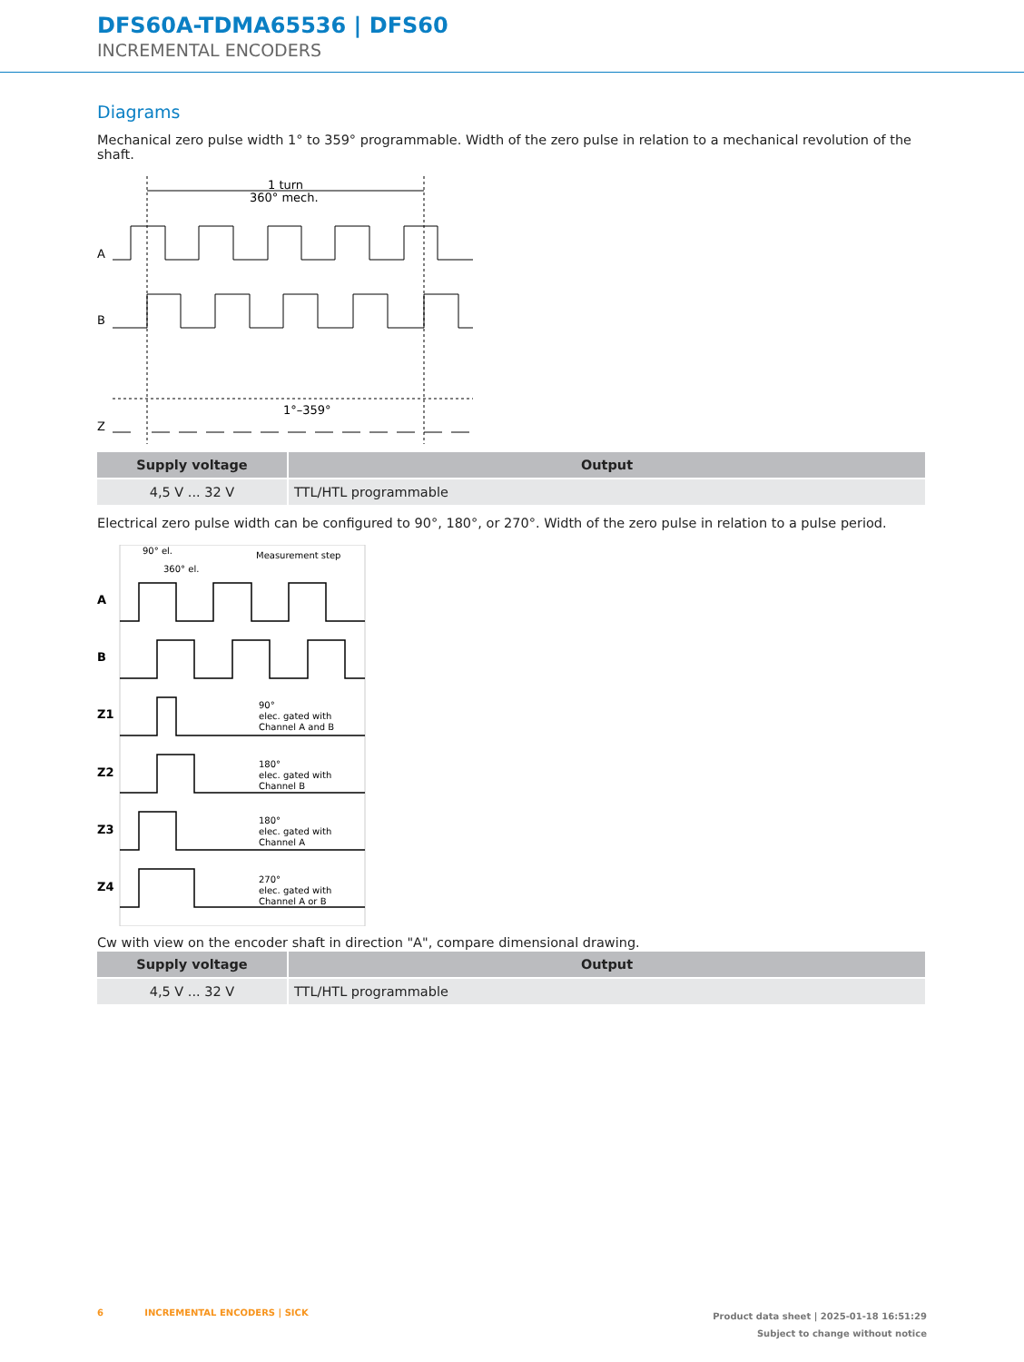DFS60A-TDMA65536 | DFS60
INCREMENTAL ENCODERS
Diagrams
Mechanical zero pulse width 1° to 359° programmable. Width of the zero pulse in relation to a mechanical revolution of the shaft.
1 turn
360° mech.
A
B
Z
1°–359°
| Supply voltage | Output |
| --- | --- |
| 4,5 V ... 32 V | TTL/HTL programmable |
Electrical zero pulse width can be configured to 90°, 180°, or 270°. Width of the zero pulse in relation to a pulse period.
90° el.
Measurement step
360° el.
A
B
Z1
Z2
Z3
Z4
90°
elec. gated with
Channel A and B
180°
elec. gated with
Channel B
180°
elec. gated with
Channel A
270°
elec. gated with
Channel A or B
Cw with view on the encoder shaft in direction "A", compare dimensional drawing.
| Supply voltage | Output |
| --- | --- |
| 4,5 V ... 32 V | TTL/HTL programmable |
6 INCREMENTAL ENCODERS | SICK
Product data sheet | 2025-01-18 16:51:29
Subject to change without notice